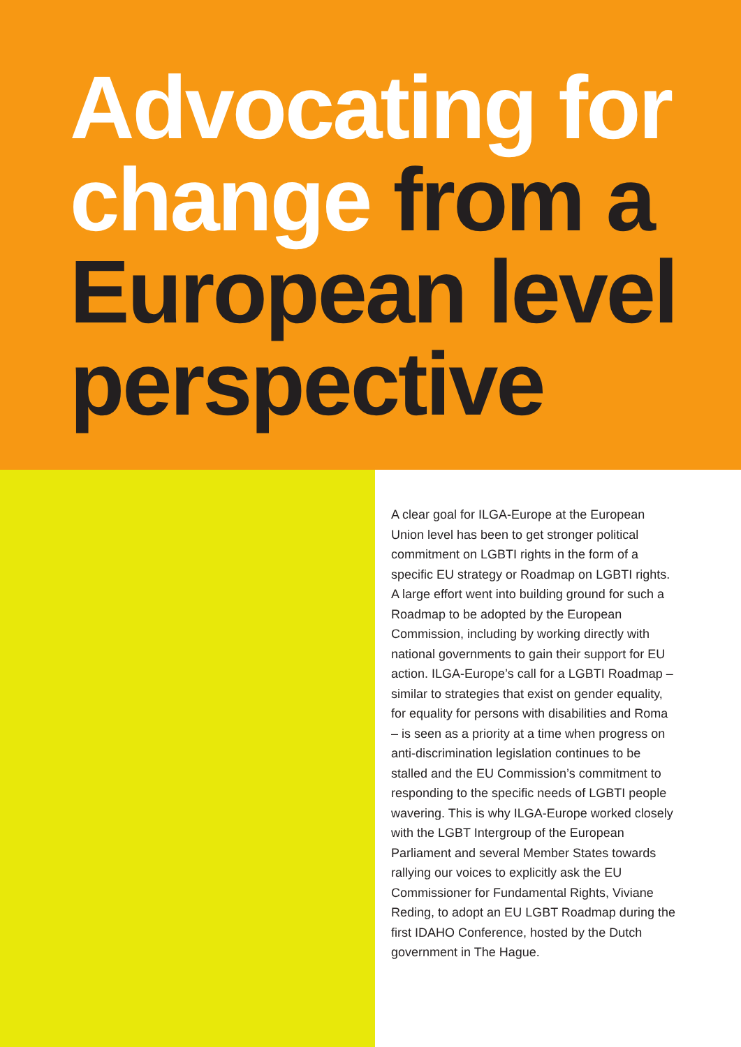Advocating for change from a European level perspective
A clear goal for ILGA-Europe at the European Union level has been to get stronger political commitment on LGBTI rights in the form of a specific EU strategy or Roadmap on LGBTI rights. A large effort went into building ground for such a Roadmap to be adopted by the European Commission, including by working directly with national governments to gain their support for EU action. ILGA-Europe’s call for a LGBTI Roadmap – similar to strategies that exist on gender equality, for equality for persons with disabilities and Roma – is seen as a priority at a time when progress on anti-discrimination legislation continues to be stalled and the EU Commission’s commitment to responding to the specific needs of LGBTI people wavering. This is why ILGA-Europe worked closely with the LGBT Intergroup of the European Parliament and several Member States towards rallying our voices to explicitly ask the EU Commissioner for Fundamental Rights, Viviane Reding, to adopt an EU LGBT Roadmap during the first IDAHO Conference, hosted by the Dutch government in The Hague.